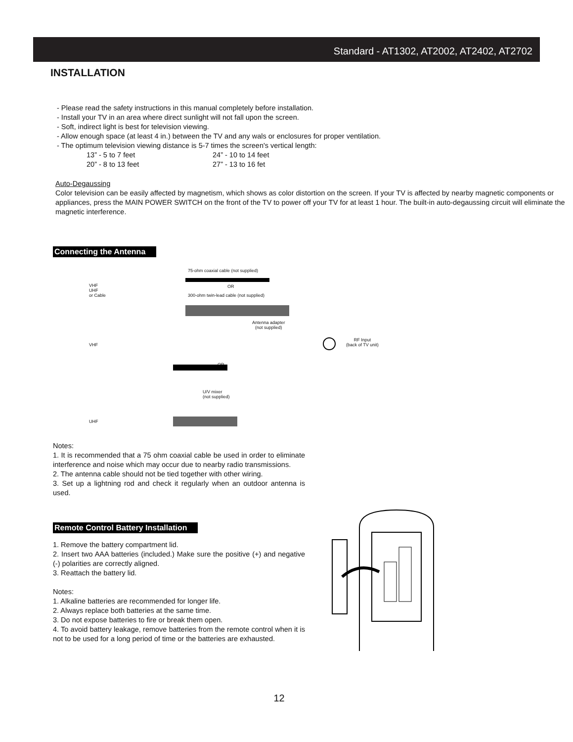Standard - AT1302, AT2002, AT2402, AT2702
INSTALLATION
- Please read the safety instructions in this manual completely before installation.
- Install your TV in an area where direct sunlight will not fall upon the screen.
- Soft, indirect light is best for television viewing.
- Allow enough space (at least 4 in.) between the TV and any wals or enclosures for proper ventilation.
- The optimum television viewing distance is 5-7 times the screen's vertical length:
13” - 5 to 7 feet 24” - 10 to 14 feet
20” - 8 to 13 feet 27” - 13 to 16 fet
Auto-Degaussing
Color television can be easily affected by magnetism, which shows as color distortion on the screen. If your TV is affected by nearby magnetic components or appliances, press the MAIN POWER SWITCH on the front of the TV to power off your TV for at least 1 hour. The built-in auto-degaussing circuit will eliminate the magnetic interference.
Connecting the Antenna
75-ohm coaxial cable (not supplied)
VHF
UHF
or Cable
OR
300-ohm twin-lead cable (not supplied)
Antenna adapter
(not supplied)
VHF
RF Input
(back of TV unit)
OR
U/V mixer
(not supplied)
UHF
Notes:
1. It is recommended that a 75 ohm coaxial cable be used in order to eliminate interference and noise which may occur due to nearby radio transmissions.
2. The antenna cable should not be tied together with other wiring.
3. Set up a lightning rod and check it regularly when an outdoor antenna is used.
Remote Control Battery Installation
1. Remove the battery compartment lid.
2. Insert two AAA batteries (included.) Make sure the positive (+) and negative (-) polarities are correctly aligned.
3. Reattach the battery lid.
Notes:
1. Alkaline batteries are recommended for longer life.
2. Always replace both batteries at the same time.
3. Do not expose batteries to fire or break them open.
4. To avoid battery leakage, remove batteries from the remote control when it is not to be used for a long period of time or the batteries are exhausted.
12